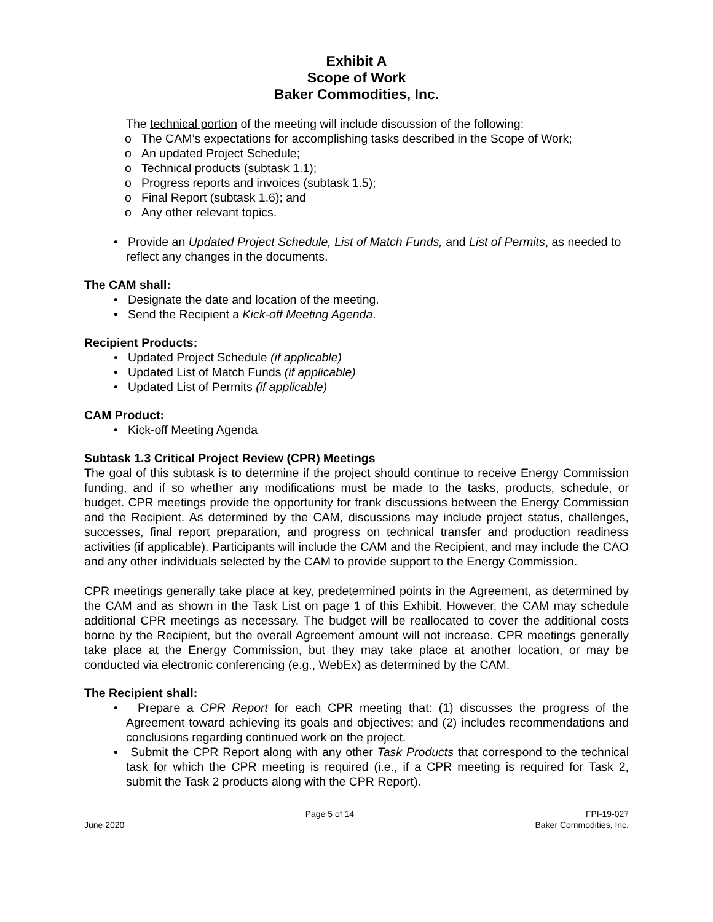Exhibit A
Scope of Work
Baker Commodities, Inc.
The technical portion of the meeting will include discussion of the following:
o The CAM’s expectations for accomplishing tasks described in the Scope of Work;
o An updated Project Schedule;
o Technical products (subtask 1.1);
o Progress reports and invoices (subtask 1.5);
o Final Report (subtask 1.6); and
o Any other relevant topics.
• Provide an Updated Project Schedule, List of Match Funds, and List of Permits, as needed to reflect any changes in the documents.
The CAM shall:
• Designate the date and location of the meeting.
• Send the Recipient a Kick-off Meeting Agenda.
Recipient Products:
• Updated Project Schedule (if applicable)
• Updated List of Match Funds (if applicable)
• Updated List of Permits (if applicable)
CAM Product:
• Kick-off Meeting Agenda
Subtask 1.3 Critical Project Review (CPR) Meetings
The goal of this subtask is to determine if the project should continue to receive Energy Commission funding, and if so whether any modifications must be made to the tasks, products, schedule, or budget. CPR meetings provide the opportunity for frank discussions between the Energy Commission and the Recipient. As determined by the CAM, discussions may include project status, challenges, successes, final report preparation, and progress on technical transfer and production readiness activities (if applicable). Participants will include the CAM and the Recipient, and may include the CAO and any other individuals selected by the CAM to provide support to the Energy Commission.
CPR meetings generally take place at key, predetermined points in the Agreement, as determined by the CAM and as shown in the Task List on page 1 of this Exhibit. However, the CAM may schedule additional CPR meetings as necessary. The budget will be reallocated to cover the additional costs borne by the Recipient, but the overall Agreement amount will not increase. CPR meetings generally take place at the Energy Commission, but they may take place at another location, or may be conducted via electronic conferencing (e.g., WebEx) as determined by the CAM.
The Recipient shall:
• Prepare a CPR Report for each CPR meeting that: (1) discusses the progress of the Agreement toward achieving its goals and objectives; and (2) includes recommendations and conclusions regarding continued work on the project.
• Submit the CPR Report along with any other Task Products that correspond to the technical task for which the CPR meeting is required (i.e., if a CPR meeting is required for Task 2, submit the Task 2 products along with the CPR Report).
June 2020 Page 5 of 14 FPI-19-027
Baker Commodities, Inc.